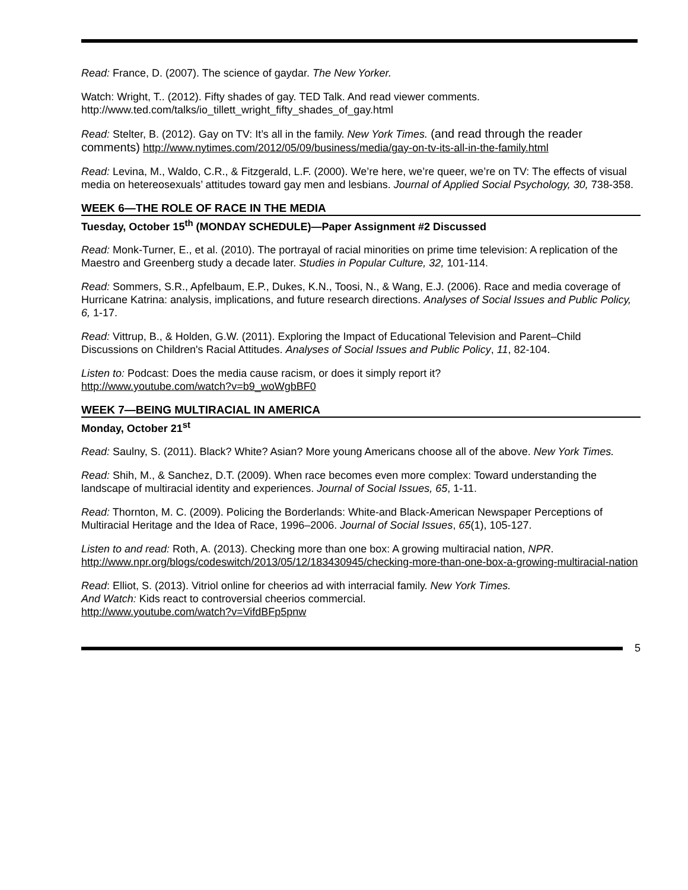Read: France, D. (2007). The science of gaydar. The New Yorker.
Watch: Wright, T.. (2012). Fifty shades of gay. TED Talk. And read viewer comments.
http://www.ted.com/talks/io_tillett_wright_fifty_shades_of_gay.html
Read: Stelter, B. (2012). Gay on TV: It’s all in the family. New York Times. (and read through the reader comments) http://www.nytimes.com/2012/05/09/business/media/gay-on-tv-its-all-in-the-family.html
Read: Levina, M., Waldo, C.R., & Fitzgerald, L.F. (2000). We’re here, we’re queer, we’re on TV: The effects of visual media on hetereosexuals’ attitudes toward gay men and lesbians. Journal of Applied Social Psychology, 30, 738-358.
WEEK 6—THE ROLE OF RACE IN THE MEDIA
Tuesday, October 15<sup>th</sup> (MONDAY SCHEDULE)—Paper Assignment #2 Discussed
Read: Monk-Turner, E., et al. (2010). The portrayal of racial minorities on prime time television: A replication of the Maestro and Greenberg study a decade later. Studies in Popular Culture, 32, 101-114.
Read: Sommers, S.R., Apfelbaum, E.P., Dukes, K.N., Toosi, N., & Wang, E.J. (2006). Race and media coverage of Hurricane Katrina: analysis, implications, and future research directions. Analyses of Social Issues and Public Policy, 6, 1-17.
Read: Vittrup, B., & Holden, G.W. (2011). Exploring the Impact of Educational Television and Parent–Child Discussions on Children's Racial Attitudes. Analyses of Social Issues and Public Policy, 11, 82-104.
Listen to: Podcast: Does the media cause racism, or does it simply report it?
http://www.youtube.com/watch?v=b9_woWgbBF0
WEEK 7—BEING MULTIRACIAL IN AMERICA
Monday, October 21<sup>st</sup>
Read: Saulny, S. (2011). Black? White? Asian? More young Americans choose all of the above. New York Times.
Read: Shih, M., & Sanchez, D.T. (2009). When race becomes even more complex: Toward understanding the landscape of multiracial identity and experiences. Journal of Social Issues, 65, 1-11.
Read: Thornton, M. C. (2009). Policing the Borderlands: White-and Black-American Newspaper Perceptions of Multiracial Heritage and the Idea of Race, 1996–2006. Journal of Social Issues, 65(1), 105-127.
Listen to and read: Roth, A. (2013). Checking more than one box: A growing multiracial nation, NPR. http://www.npr.org/blogs/codeswitch/2013/05/12/183430945/checking-more-than-one-box-a-growing-multiracial-nation
Read: Elliot, S. (2013). Vitriol online for cheerios ad with interracial family. New York Times.
And Watch: Kids react to controversial cheerios commercial.
http://www.youtube.com/watch?v=VifdBFp5pnw
5